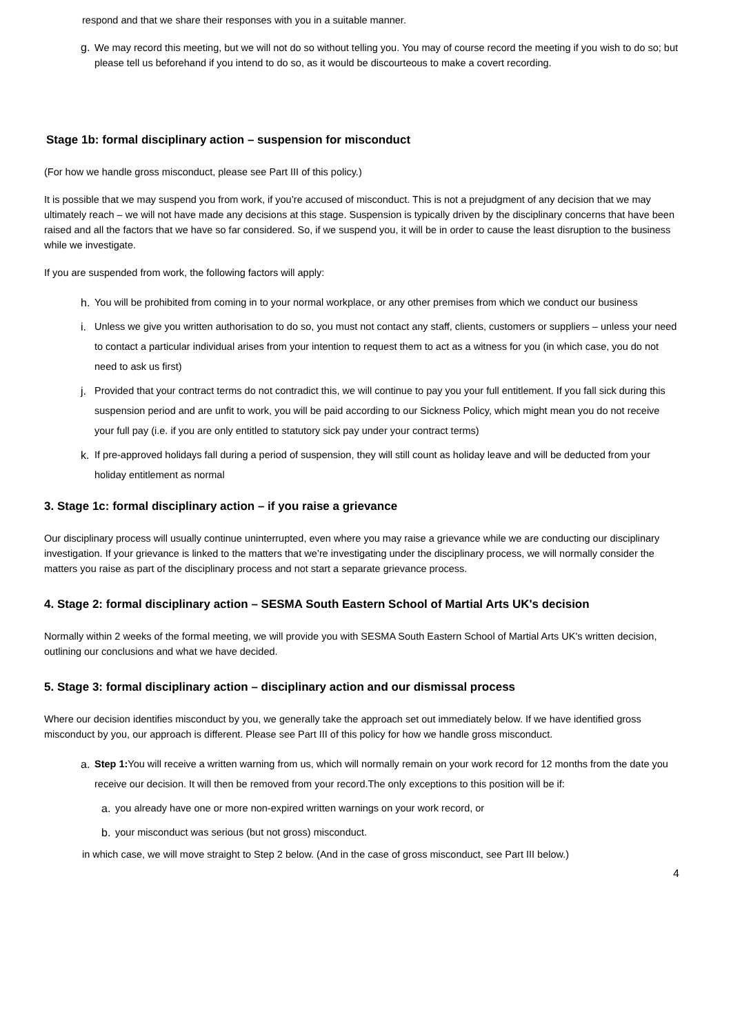respond and that we share their responses with you in a suitable manner.
g. We may record this meeting, but we will not do so without telling you. You may of course record the meeting if you wish to do so; but please tell us beforehand if you intend to do so, as it would be discourteous to make a covert recording.
Stage 1b: formal disciplinary action – suspension for misconduct
(For how we handle gross misconduct, please see Part III of this policy.)
It is possible that we may suspend you from work, if you’re accused of misconduct. This is not a prejudgment of any decision that we may ultimately reach – we will not have made any decisions at this stage. Suspension is typically driven by the disciplinary concerns that have been raised and all the factors that we have so far considered. So, if we suspend you, it will be in order to cause the least disruption to the business while we investigate.
If you are suspended from work, the following factors will apply:
h. You will be prohibited from coming in to your normal workplace, or any other premises from which we conduct our business
i. Unless we give you written authorisation to do so, you must not contact any staff, clients, customers or suppliers – unless your need to contact a particular individual arises from your intention to request them to act as a witness for you (in which case, you do not need to ask us first)
j. Provided that your contract terms do not contradict this, we will continue to pay you your full entitlement. If you fall sick during this suspension period and are unfit to work, you will be paid according to our Sickness Policy, which might mean you do not receive your full pay (i.e. if you are only entitled to statutory sick pay under your contract terms)
k. If pre-approved holidays fall during a period of suspension, they will still count as holiday leave and will be deducted from your holiday entitlement as normal
3. Stage 1c: formal disciplinary action – if you raise a grievance
Our disciplinary process will usually continue uninterrupted, even where you may raise a grievance while we are conducting our disciplinary investigation. If your grievance is linked to the matters that we’re investigating under the disciplinary process, we will normally consider the matters you raise as part of the disciplinary process and not start a separate grievance process.
4. Stage 2: formal disciplinary action – SESMA South Eastern School of Martial Arts UK's decision
Normally within 2 weeks of the formal meeting, we will provide you with SESMA South Eastern School of Martial Arts UK's written decision, outlining our conclusions and what we have decided.
5. Stage 3: formal disciplinary action – disciplinary action and our dismissal process
Where our decision identifies misconduct by you, we generally take the approach set out immediately below. If we have identified gross misconduct by you, our approach is different. Please see Part III of this policy for how we handle gross misconduct.
a. Step 1: You will receive a written warning from us, which will normally remain on your work record for 12 months from the date you receive our decision. It will then be removed from your record.The only exceptions to this position will be if:
a. you already have one or more non-expired written warnings on your work record, or
b. your misconduct was serious (but not gross) misconduct.
in which case, we will move straight to Step 2 below. (And in the case of gross misconduct, see Part III below.)
4